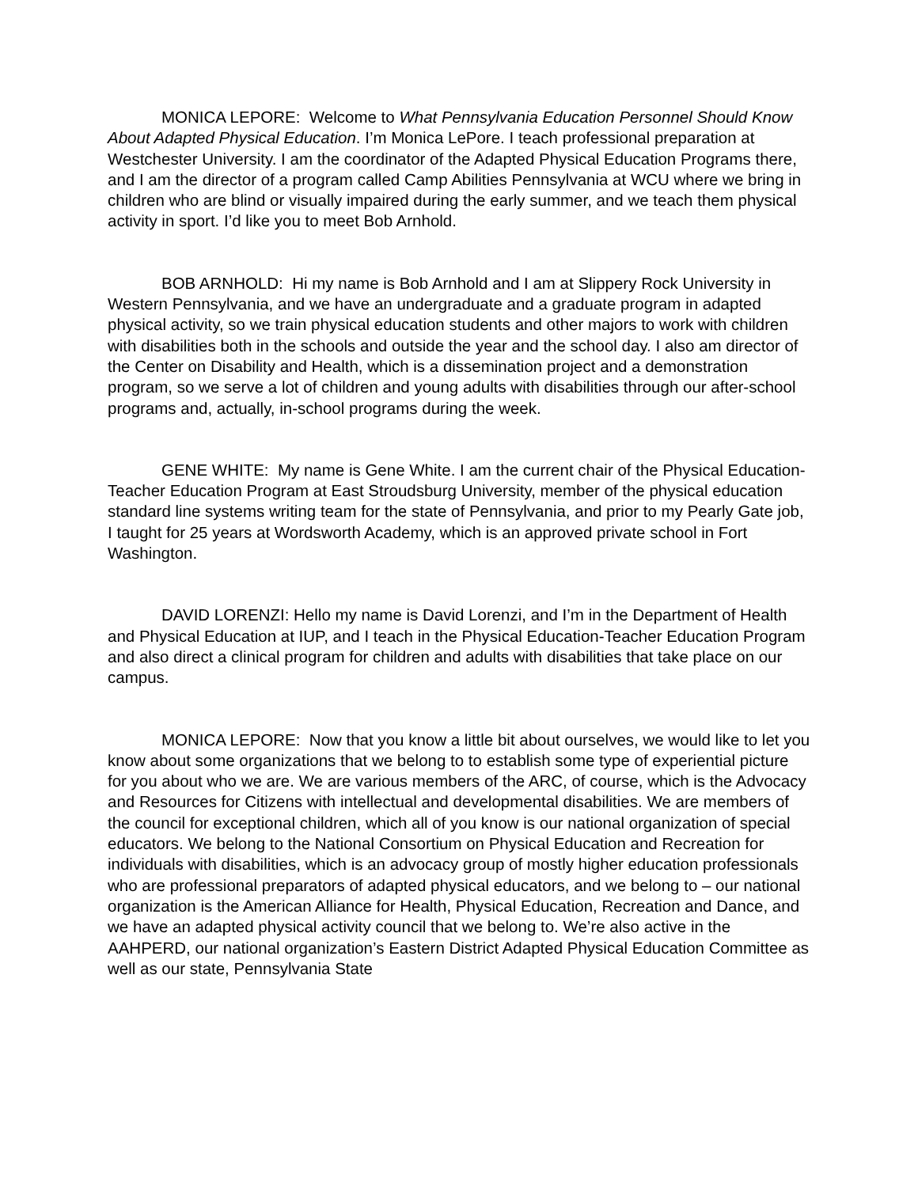MONICA LEPORE: Welcome to What Pennsylvania Education Personnel Should Know About Adapted Physical Education. I’m Monica LePore. I teach professional preparation at Westchester University. I am the coordinator of the Adapted Physical Education Programs there, and I am the director of a program called Camp Abilities Pennsylvania at WCU where we bring in children who are blind or visually impaired during the early summer, and we teach them physical activity in sport. I’d like you to meet Bob Arnhold.
BOB ARNHOLD: Hi my name is Bob Arnhold and I am at Slippery Rock University in Western Pennsylvania, and we have an undergraduate and a graduate program in adapted physical activity, so we train physical education students and other majors to work with children with disabilities both in the schools and outside the year and the school day. I also am director of the Center on Disability and Health, which is a dissemination project and a demonstration program, so we serve a lot of children and young adults with disabilities through our after-school programs and, actually, in-school programs during the week.
GENE WHITE: My name is Gene White. I am the current chair of the Physical Education-Teacher Education Program at East Stroudsburg University, member of the physical education standard line systems writing team for the state of Pennsylvania, and prior to my Pearly Gate job, I taught for 25 years at Wordsworth Academy, which is an approved private school in Fort Washington.
DAVID LORENZI: Hello my name is David Lorenzi, and I’m in the Department of Health and Physical Education at IUP, and I teach in the Physical Education-Teacher Education Program and also direct a clinical program for children and adults with disabilities that take place on our campus.
MONICA LEPORE: Now that you know a little bit about ourselves, we would like to let you know about some organizations that we belong to to establish some type of experiential picture for you about who we are. We are various members of the ARC, of course, which is the Advocacy and Resources for Citizens with intellectual and developmental disabilities. We are members of the council for exceptional children, which all of you know is our national organization of special educators. We belong to the National Consortium on Physical Education and Recreation for individuals with disabilities, which is an advocacy group of mostly higher education professionals who are professional preparators of adapted physical educators, and we belong to – our national organization is the American Alliance for Health, Physical Education, Recreation and Dance, and we have an adapted physical activity council that we belong to. We’re also active in the AAHPERD, our national organization’s Eastern District Adapted Physical Education Committee as well as our state, Pennsylvania State